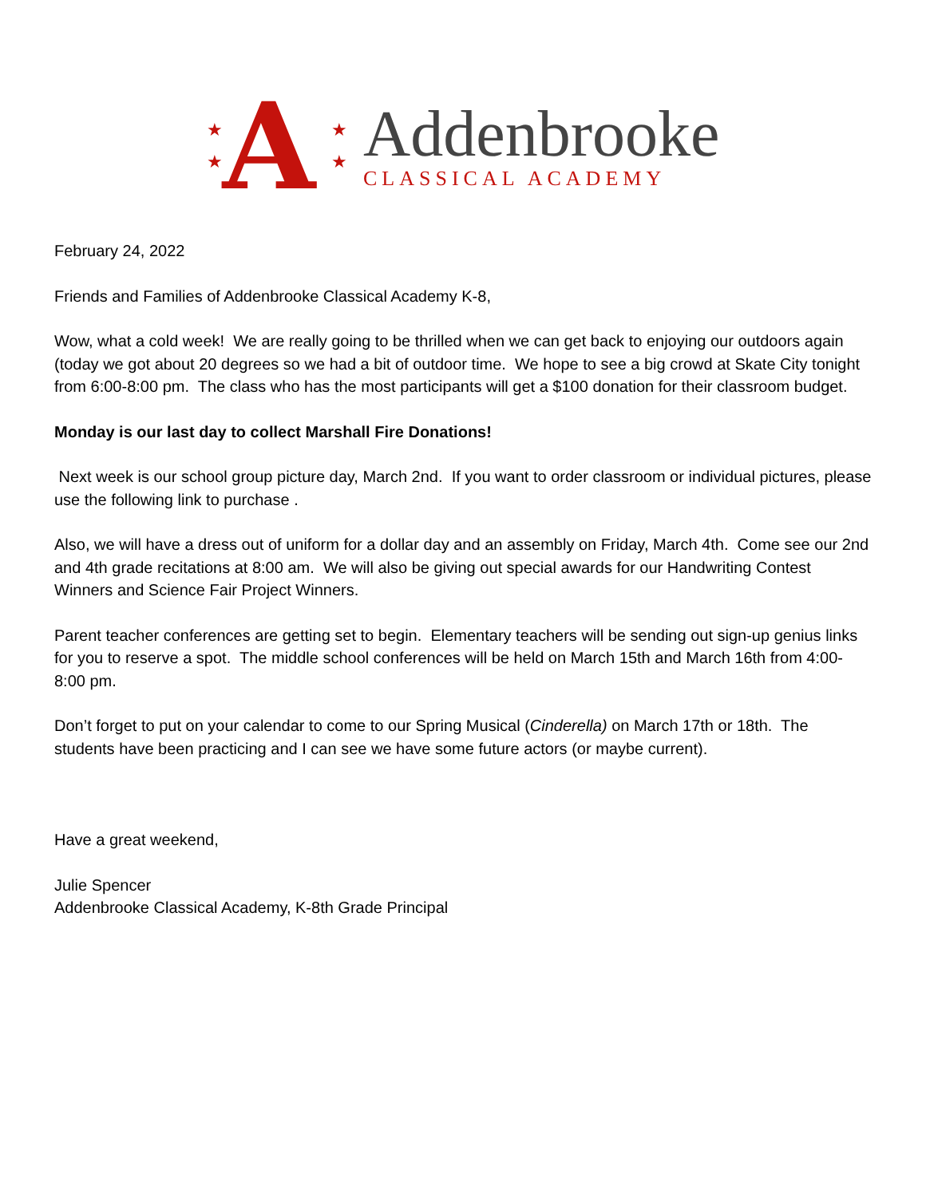★
★
A
★
★
Addenbrooke
CLASSICAL ACADEMY
February 24, 2022
Friends and Families of Addenbrooke Classical Academy K-8,
Wow, what a cold week! We are really going to be thrilled when we can get back to enjoying our outdoors again (today we got about 20 degrees so we had a bit of outdoor time. We hope to see a big crowd at Skate City tonight from 6:00-8:00 pm. The class who has the most participants will get a $100 donation for their classroom budget.
Monday is our last day to collect Marshall Fire Donations!
Next week is our school group picture day, March 2nd. If you want to order classroom or individual pictures, please use the following link to purchase .
Also, we will have a dress out of uniform for a dollar day and an assembly on Friday, March 4th. Come see our 2nd and 4th grade recitations at 8:00 am. We will also be giving out special awards for our Handwriting Contest Winners and Science Fair Project Winners.
Parent teacher conferences are getting set to begin. Elementary teachers will be sending out sign-up genius links for you to reserve a spot. The middle school conferences will be held on March 15th and March 16th from 4:00-8:00 pm.
Don’t forget to put on your calendar to come to our Spring Musical (Cinderella) on March 17th or 18th. The students have been practicing and I can see we have some future actors (or maybe current).
Have a great weekend,
Julie Spencer
Addenbrooke Classical Academy, K-8th Grade Principal